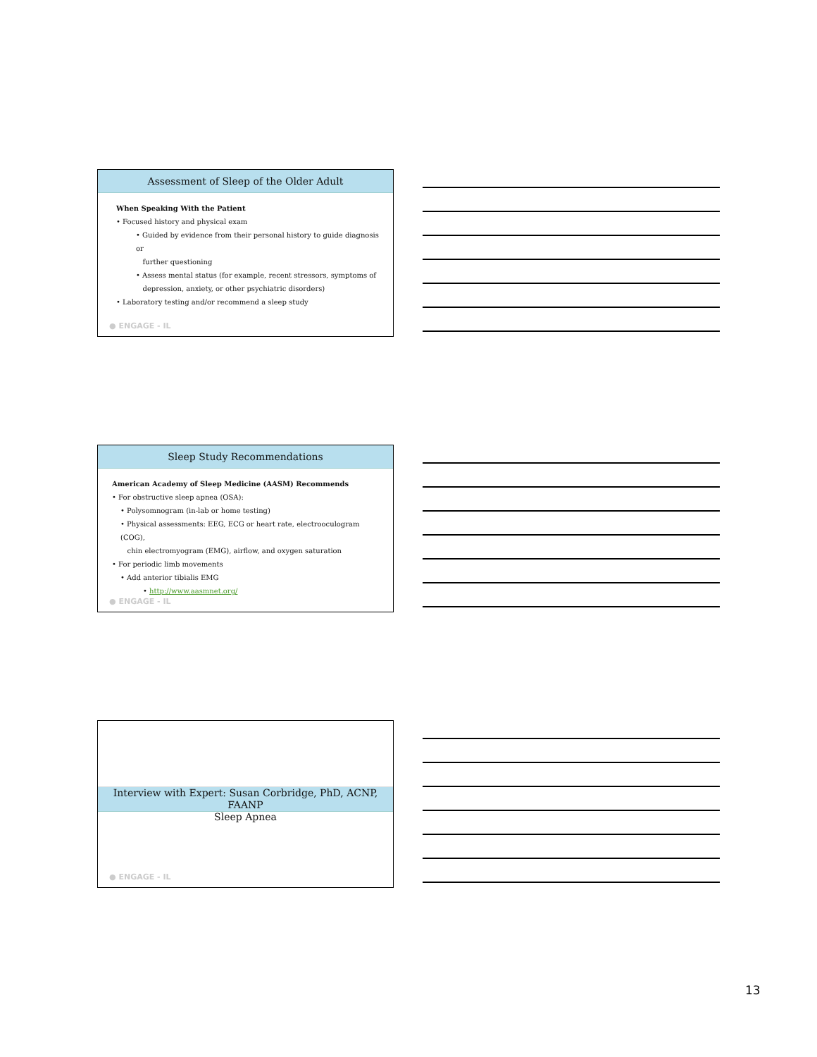Assessment of Sleep of the Older Adult
When Speaking With the Patient
• Focused history and physical exam
• Guided by evidence from their personal history to guide diagnosis or
further questioning
• Assess mental status (for example, recent stressors, symptoms of
depression, anxiety, or other psychiatric disorders)
• Laboratory testing and/or recommend a sleep study
● ENGAGE - IL
Sleep Study Recommendations
American Academy of Sleep Medicine (AASM) Recommends
• For obstructive sleep apnea (OSA):
• Polysomnogram (in-lab or home testing)
• Physical assessments: EEG, ECG or heart rate, electrooculogram (COG),
chin electromyogram (EMG), airflow, and oxygen saturation
• For periodic limb movements
• Add anterior tibialis EMG
• http://www.aasmnet.org/
● ENGAGE - IL
Interview with Expert: Susan Corbridge, PhD, ACNP, FAANP
Sleep Apnea
● ENGAGE - IL
13